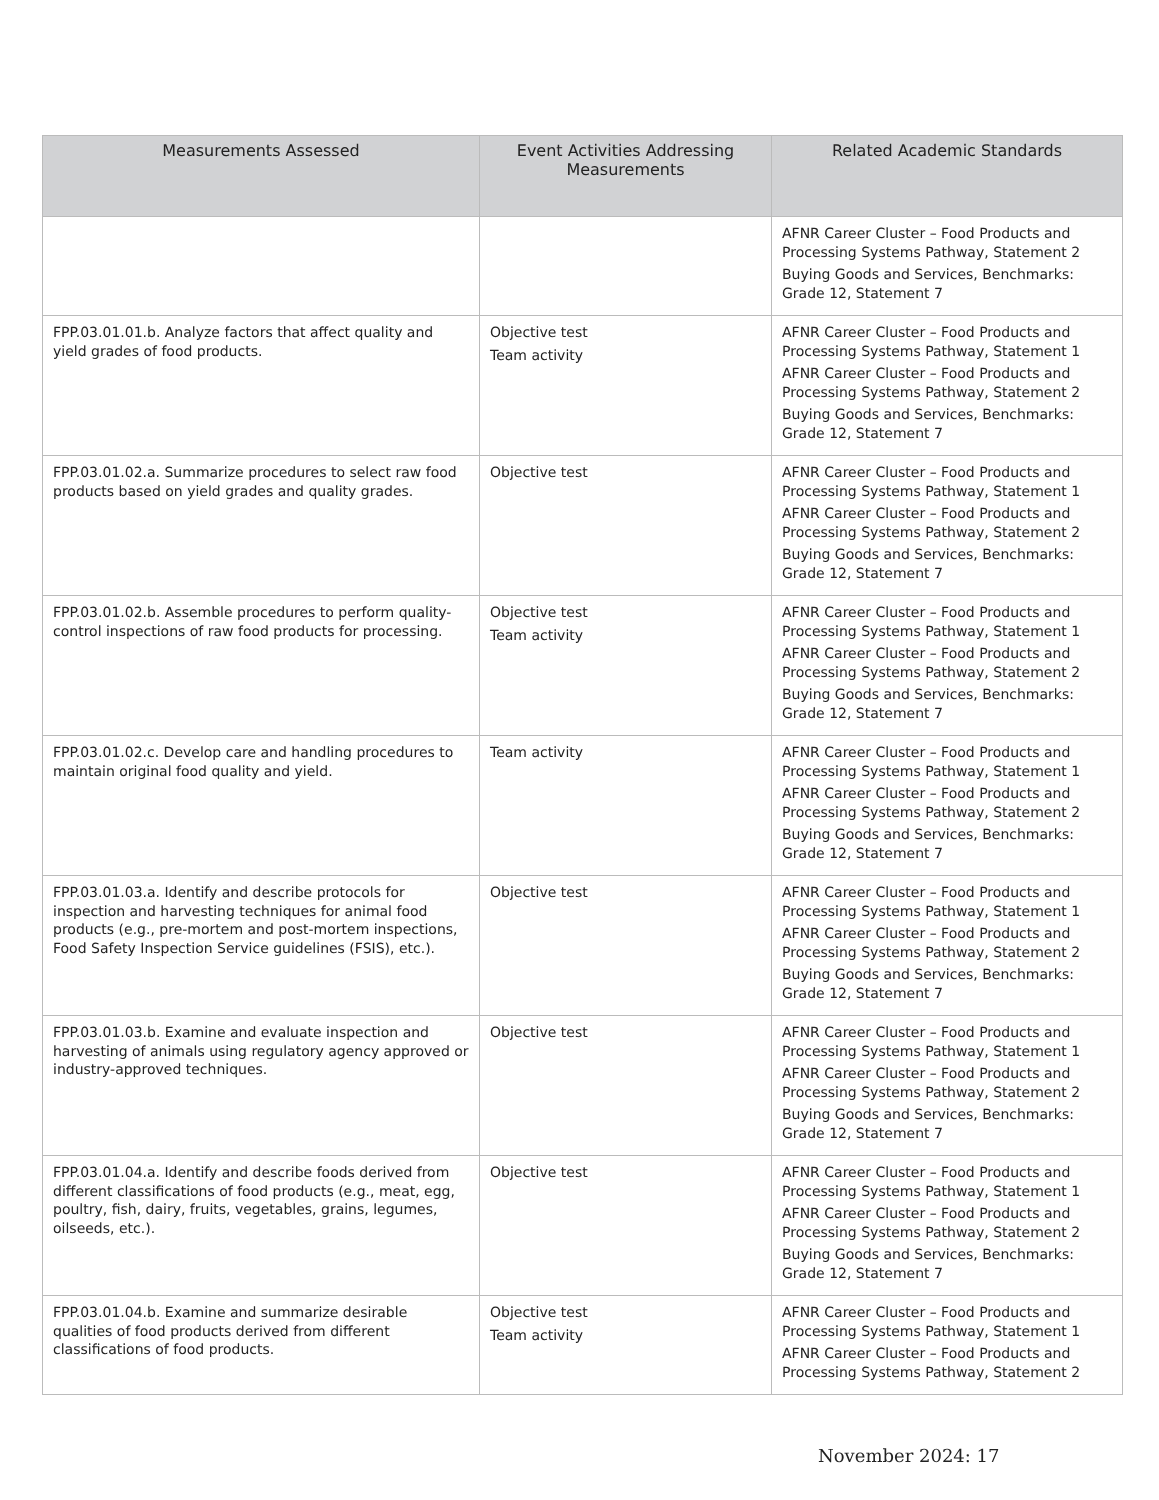| Measurements Assessed | Event Activities Addressing Measurements | Related Academic Standards |
| --- | --- | --- |
| | | AFNR Career Cluster – Food Products and Processing Systems Pathway, Statement 2 Buying Goods and Services, Benchmarks: Grade 12, Statement 7 |
| FPP.03.01.01.b. Analyze factors that affect quality and yield grades of food products. | Objective test Team activity | AFNR Career Cluster – Food Products and Processing Systems Pathway, Statement 1 AFNR Career Cluster – Food Products and Processing Systems Pathway, Statement 2 Buying Goods and Services, Benchmarks: Grade 12, Statement 7 |
| FPP.03.01.02.a. Summarize procedures to select raw food products based on yield grades and quality grades. | Objective test | AFNR Career Cluster – Food Products and Processing Systems Pathway, Statement 1 AFNR Career Cluster – Food Products and Processing Systems Pathway, Statement 2 Buying Goods and Services, Benchmarks: Grade 12, Statement 7 |
| FPP.03.01.02.b. Assemble procedures to perform quality-control inspections of raw food products for processing. | Objective test Team activity | AFNR Career Cluster – Food Products and Processing Systems Pathway, Statement 1 AFNR Career Cluster – Food Products and Processing Systems Pathway, Statement 2 Buying Goods and Services, Benchmarks: Grade 12, Statement 7 |
| FPP.03.01.02.c. Develop care and handling procedures to maintain original food quality and yield. | Team activity | AFNR Career Cluster – Food Products and Processing Systems Pathway, Statement 1 AFNR Career Cluster – Food Products and Processing Systems Pathway, Statement 2 Buying Goods and Services, Benchmarks: Grade 12, Statement 7 |
| FPP.03.01.03.a. Identify and describe protocols for inspection and harvesting techniques for animal food products (e.g., pre-mortem and post-mortem inspections, Food Safety Inspection Service guidelines (FSIS), etc.). | Objective test | AFNR Career Cluster – Food Products and Processing Systems Pathway, Statement 1 AFNR Career Cluster – Food Products and Processing Systems Pathway, Statement 2 Buying Goods and Services, Benchmarks: Grade 12, Statement 7 |
| FPP.03.01.03.b. Examine and evaluate inspection and harvesting of animals using regulatory agency approved or industry-approved techniques. | Objective test | AFNR Career Cluster – Food Products and Processing Systems Pathway, Statement 1 AFNR Career Cluster – Food Products and Processing Systems Pathway, Statement 2 Buying Goods and Services, Benchmarks: Grade 12, Statement 7 |
| FPP.03.01.04.a. Identify and describe foods derived from different classifications of food products (e.g., meat, egg, poultry, fish, dairy, fruits, vegetables, grains, legumes, oilseeds, etc.). | Objective test | AFNR Career Cluster – Food Products and Processing Systems Pathway, Statement 1 AFNR Career Cluster – Food Products and Processing Systems Pathway, Statement 2 Buying Goods and Services, Benchmarks: Grade 12, Statement 7 |
| FPP.03.01.04.b. Examine and summarize desirable qualities of food products derived from different classifications of food products. | Objective test Team activity | AFNR Career Cluster – Food Products and Processing Systems Pathway, Statement 1 AFNR Career Cluster – Food Products and Processing Systems Pathway, Statement 2 |
November 2024: 17